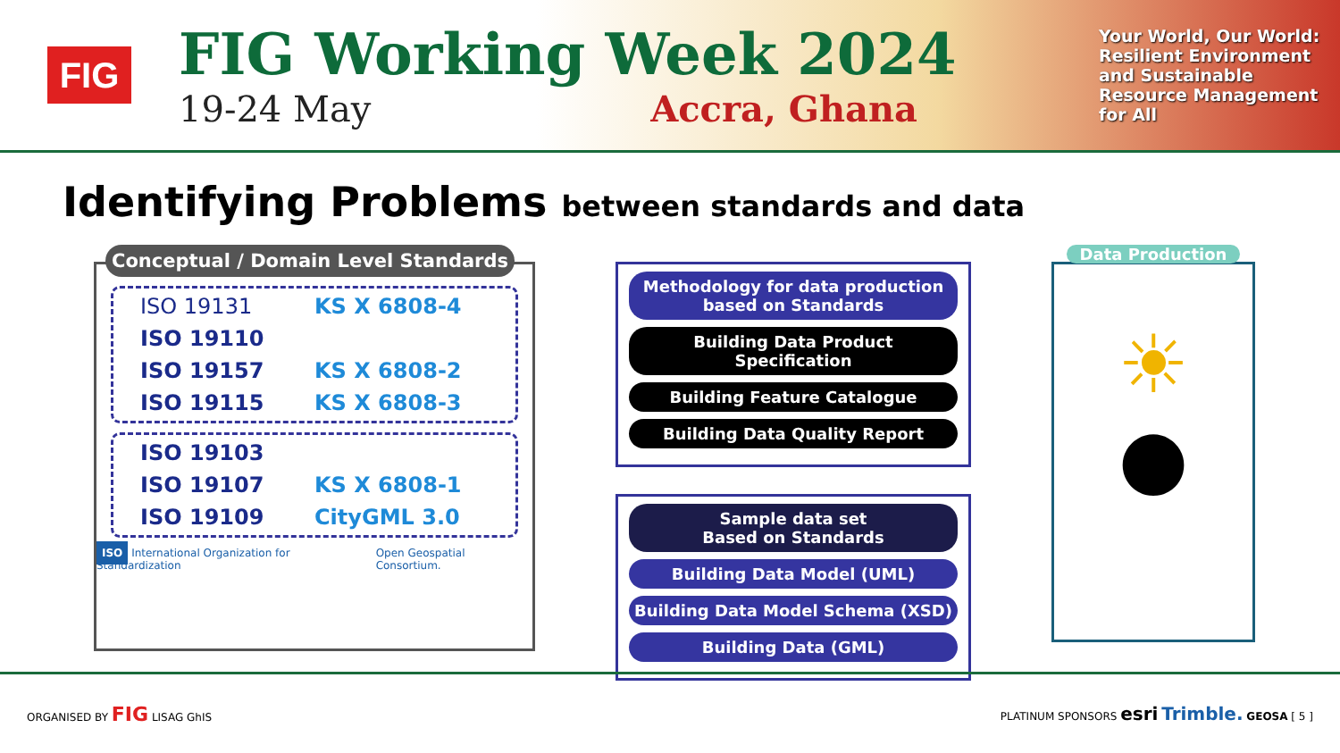FIG
FIG Working Week 2024
19-24 May Accra, Ghana
Your World, Our World: Resilient Environment and Sustainable Resource Management for All
Identifying Problems between standards and data
Conceptual / Domain Level Standards
ISO 19131 KS X 6808-4 ISO 19110 ISO 19157 KS X 6808-2 ISO 19115 KS X 6808-3
ISO 19103 ISO 19107 KS X 6808-1 ISO 19109 CityGML 3.0
ISO International Organization for Standardization
Open Geospatial Consortium.
Methodology for data production based on Standards
Building Data Product Specification
Building Feature Catalogue
Building Data Quality Report
Sample data set
Based on Standards
Building Data Model (UML)
Building Data Model Schema (XSD)
Building Data (GML)
Data Production
☀
●
ORGANISED BY FIG LISAG GhIS PLATINUM SPONSORS esri Trimble. GEOSA [ 5 ]